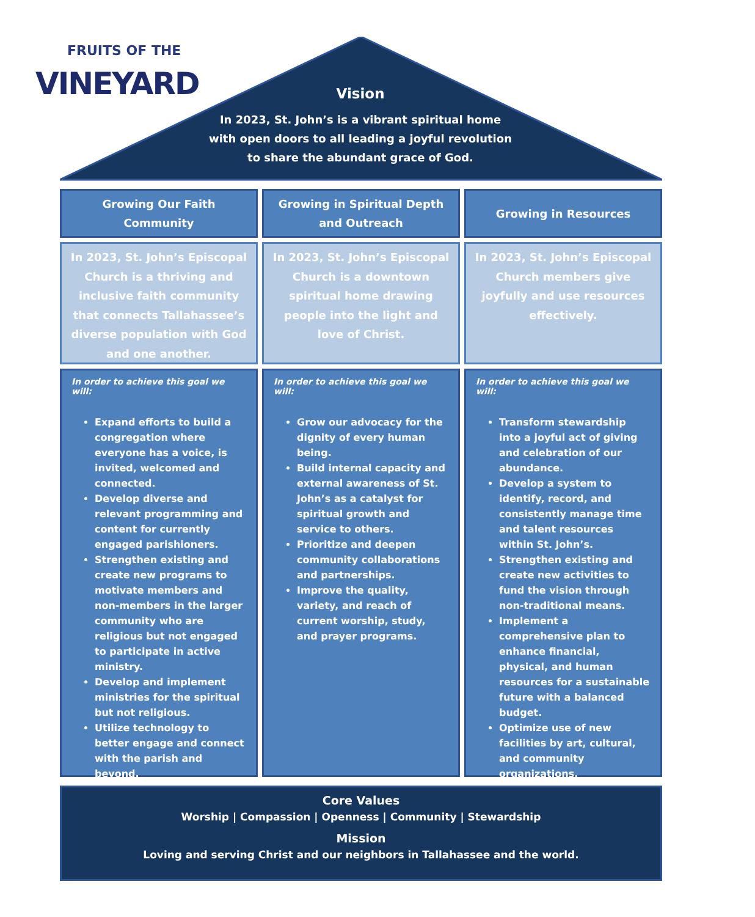FRUITS OF THE
VINEYARD
Vision
In 2023, St. John’s is a vibrant spiritual home
with open doors to all leading a joyful revolution
to share the abundant grace of God.
Growing Our Faith
Community
In 2023, St. John’s Episcopal Church is a thriving and inclusive faith community that connects Tallahassee’s diverse population with God and one another.
In order to achieve this goal we will:
Expand efforts to build a congregation where everyone has a voice, is invited, welcomed and connected.
Develop diverse and relevant programming and content for currently engaged parishioners.
Strengthen existing and create new programs to motivate members and non-members in the larger community who are religious but not engaged to participate in active ministry.
Develop and implement ministries for the spiritual but not religious.
Utilize technology to better engage and connect with the parish and beyond.
Growing in Spiritual Depth
and Outreach
In 2023, St. John’s Episcopal Church is a downtown spiritual home drawing people into the light and love of Christ.
In order to achieve this goal we will:
Grow our advocacy for the dignity of every human being.
Build internal capacity and external awareness of St. John’s as a catalyst for spiritual growth and service to others.
Prioritize and deepen community collaborations and partnerships.
Improve the quality, variety, and reach of current worship, study, and prayer programs.
Growing in Resources
In 2023, St. John’s Episcopal Church members give joyfully and use resources effectively.
In order to achieve this goal we will:
Transform stewardship into a joyful act of giving and celebration of our abundance.
Develop a system to identify, record, and consistently manage time and talent resources within St. John’s.
Strengthen existing and create new activities to fund the vision through non-traditional means.
Implement a comprehensive plan to enhance financial, physical, and human resources for a sustainable future with a balanced budget.
Optimize use of new facilities by art, cultural, and community organizations.
Core Values
Worship | Compassion | Openness | Community | Stewardship
Mission
Loving and serving Christ and our neighbors in Tallahassee and the world.